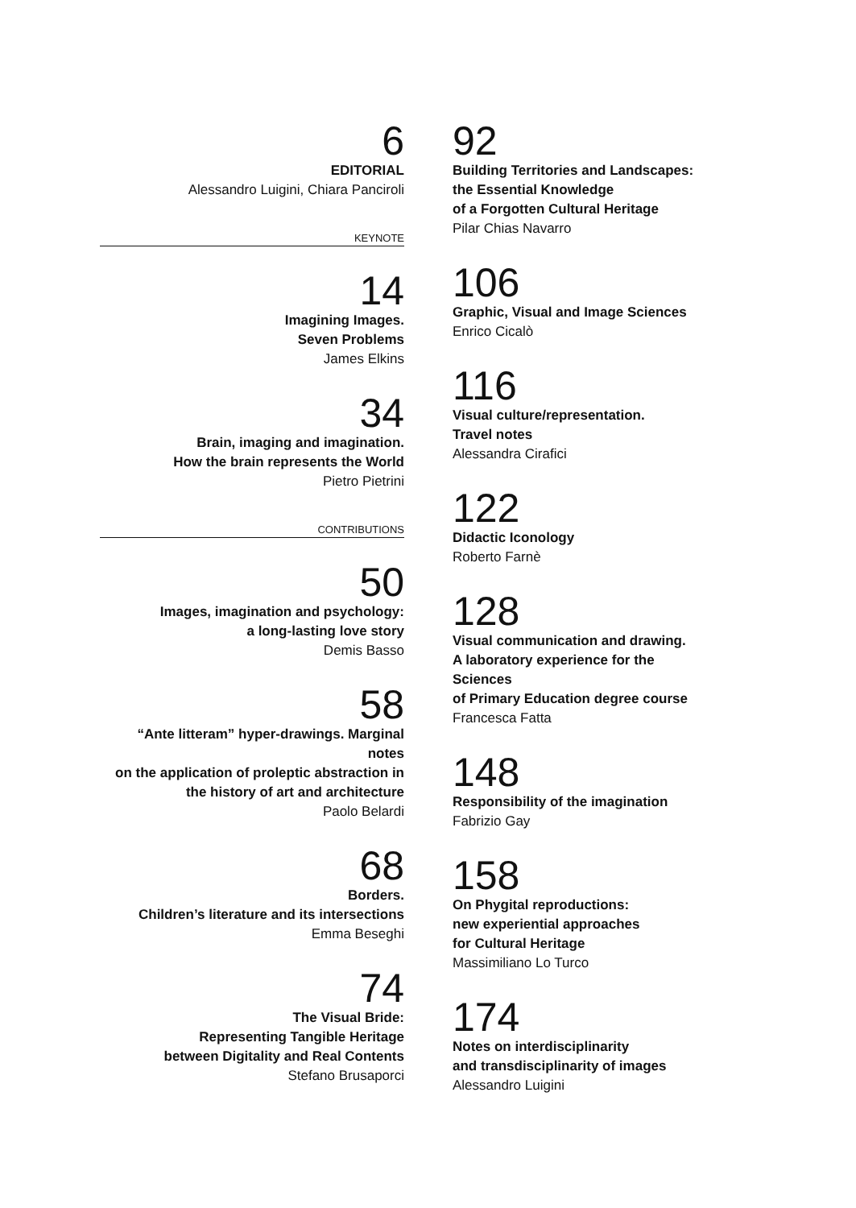6
EDITORIAL
Alessandro Luigini, Chiara Panciroli
KEYNOTE
14
Imagining Images.
Seven Problems
James Elkins
34
Brain, imaging and imagination.
How the brain represents the World
Pietro Pietrini
CONTRIBUTIONS
50
Images, imagination and psychology:
a long-lasting love story
Demis Basso
58
“Ante litteram” hyper-drawings. Marginal notes
on the application of proleptic abstraction in
the history of art and architecture
Paolo Belardi
68
Borders.
Children’s literature and its intersections
Emma Beseghi
74
The Visual Bride:
Representing Tangible Heritage
between Digitality and Real Contents
Stefano Brusaporci
92
Building Territories and Landscapes:
the Essential Knowledge
of a Forgotten Cultural Heritage
Pilar Chias Navarro
106
Graphic, Visual and Image Sciences
Enrico Cicalò
116
Visual culture/representation.
Travel notes
Alessandra Cirafici
122
Didactic Iconology
Roberto Farnè
128
Visual communication and drawing.
A laboratory experience for the Sciences
of Primary Education degree course
Francesca Fatta
148
Responsibility of the imagination
Fabrizio Gay
158
On Phygital reproductions:
new experiential approaches
for Cultural Heritage
Massimiliano Lo Turco
174
Notes on interdisciplinarity
and transdisciplinarity of images
Alessandro Luigini